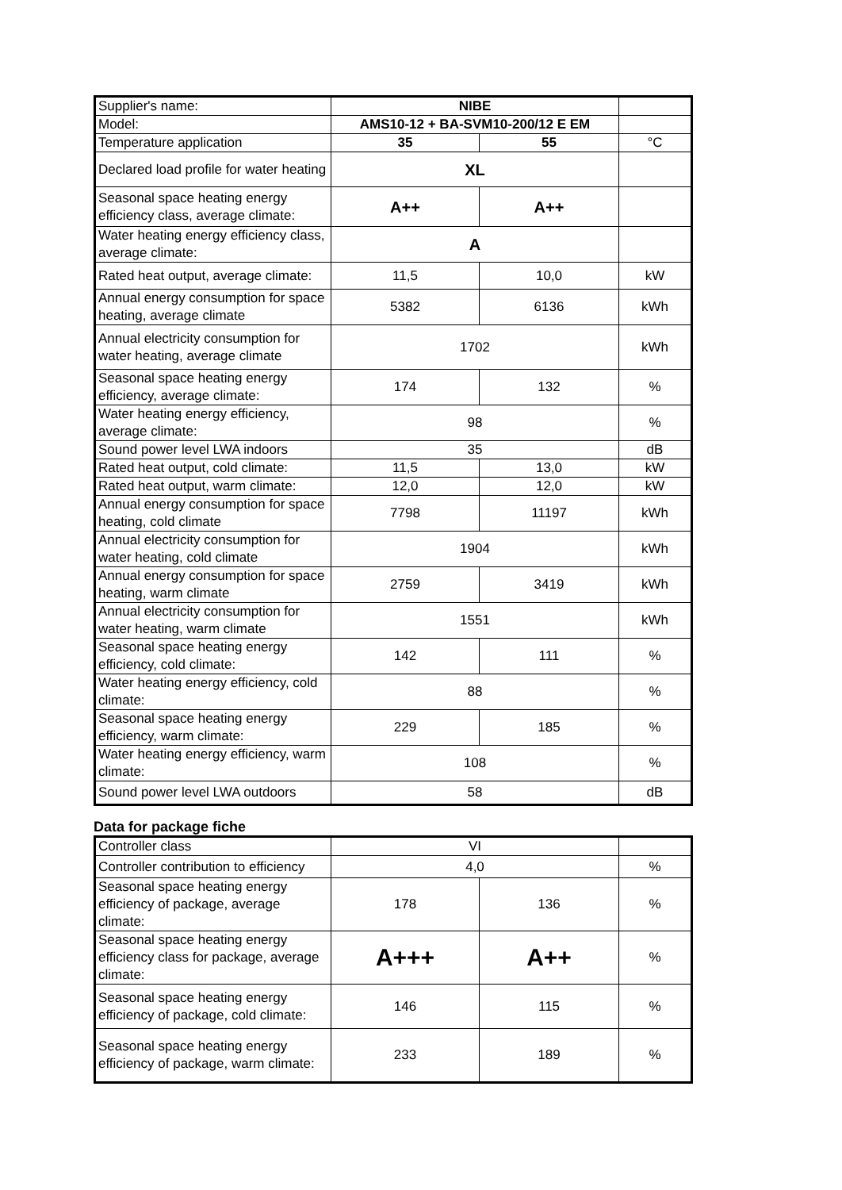| Supplier's name: | NIBE | | |
| Model: | AMS10-12 + BA-SVM10-200/12 E EM | | |
| Temperature application | 35 | 55 | °C |
| Declared load profile for water heating | XL | | |
| Seasonal space heating energy efficiency class, average climate: | A++ | A++ | |
| Water heating energy efficiency class, average climate: | A | | |
| Rated heat output, average climate: | 11,5 | 10,0 | kW |
| Annual energy consumption for space heating, average climate | 5382 | 6136 | kWh |
| Annual electricity consumption for water heating, average climate | 1702 | | kWh |
| Seasonal space heating energy efficiency, average climate: | 174 | 132 | % |
| Water heating energy efficiency, average climate: | 98 | | % |
| Sound power level LWA indoors | 35 | | dB |
| Rated heat output, cold climate: | 11,5 | 13,0 | kW |
| Rated heat output, warm climate: | 12,0 | 12,0 | kW |
| Annual energy consumption for space heating, cold climate | 7798 | 11197 | kWh |
| Annual electricity consumption for water heating, cold climate | 1904 | | kWh |
| Annual energy consumption for space heating, warm climate | 2759 | 3419 | kWh |
| Annual electricity consumption for water heating, warm climate | 1551 | | kWh |
| Seasonal space heating energy efficiency, cold climate: | 142 | 111 | % |
| Water heating energy efficiency, cold climate: | 88 | | % |
| Seasonal space heating energy efficiency, warm climate: | 229 | 185 | % |
| Water heating energy efficiency, warm climate: | 108 | | % |
| Sound power level LWA outdoors | 58 | | dB |
Data for package fiche
| Controller class | VI | | |
| Controller contribution to efficiency | 4,0 | | % |
| Seasonal space heating energy efficiency of package, average climate: | 178 | 136 | % |
| Seasonal space heating energy efficiency class for package, average climate: | A+++ | A++ | % |
| Seasonal space heating energy efficiency of package, cold climate: | 146 | 115 | % |
| Seasonal space heating energy efficiency of package, warm climate: | 233 | 189 | % |